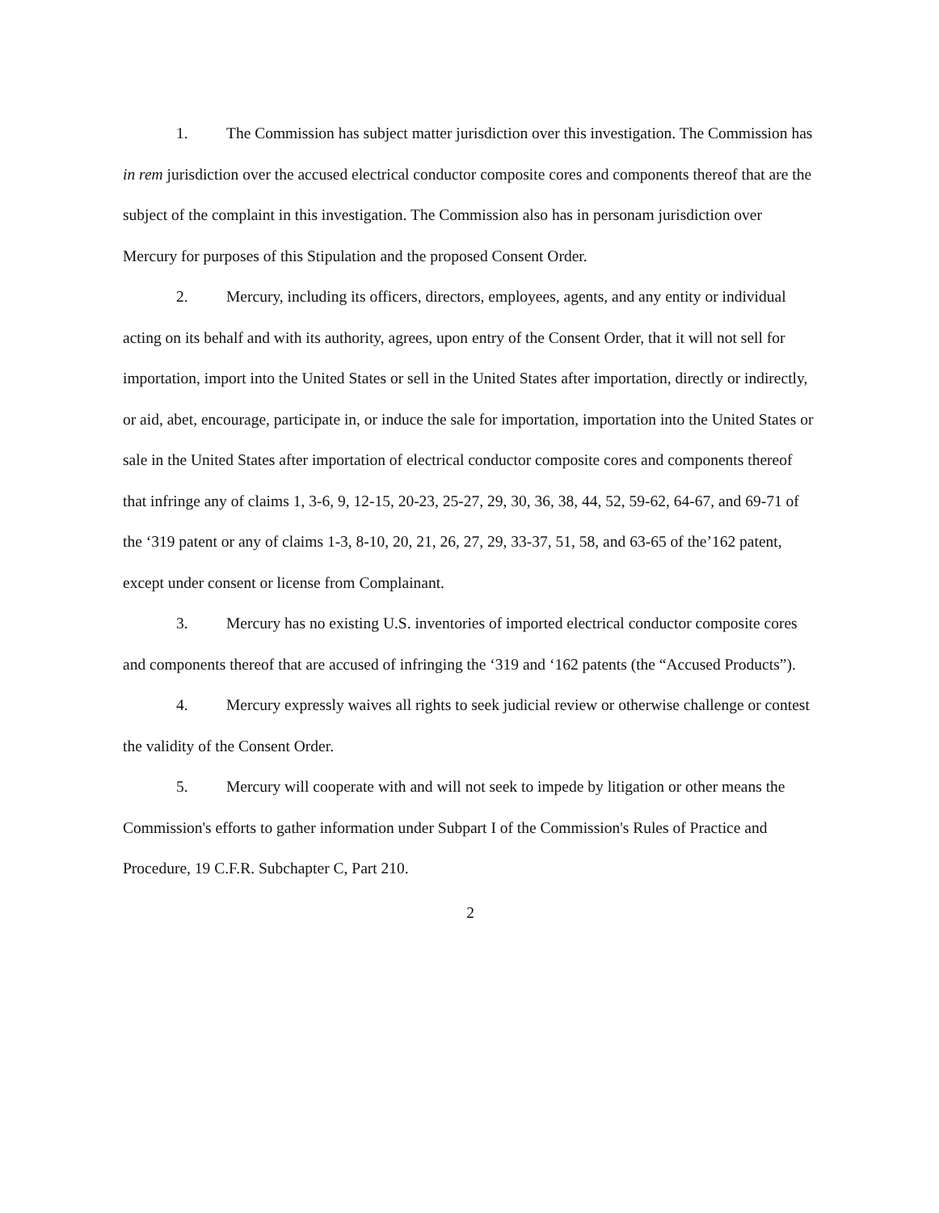1. The Commission has subject matter jurisdiction over this investigation. The Commission has in rem jurisdiction over the accused electrical conductor composite cores and components thereof that are the subject of the complaint in this investigation. The Commission also has in personam jurisdiction over Mercury for purposes of this Stipulation and the proposed Consent Order.
2. Mercury, including its officers, directors, employees, agents, and any entity or individual acting on its behalf and with its authority, agrees, upon entry of the Consent Order, that it will not sell for importation, import into the United States or sell in the United States after importation, directly or indirectly, or aid, abet, encourage, participate in, or induce the sale for importation, importation into the United States or sale in the United States after importation of electrical conductor composite cores and components thereof that infringe any of claims 1, 3-6, 9, 12-15, 20-23, 25-27, 29, 30, 36, 38, 44, 52, 59-62, 64-67, and 69-71 of the ‘319 patent or any of claims 1-3, 8-10, 20, 21, 26, 27, 29, 33-37, 51, 58, and 63-65 of the’162 patent, except under consent or license from Complainant.
3. Mercury has no existing U.S. inventories of imported electrical conductor composite cores and components thereof that are accused of infringing the ‘319 and ‘162 patents (the “Accused Products”).
4. Mercury expressly waives all rights to seek judicial review or otherwise challenge or contest the validity of the Consent Order.
5. Mercury will cooperate with and will not seek to impede by litigation or other means the Commission's efforts to gather information under Subpart I of the Commission's Rules of Practice and Procedure, 19 C.F.R. Subchapter C, Part 210.
2